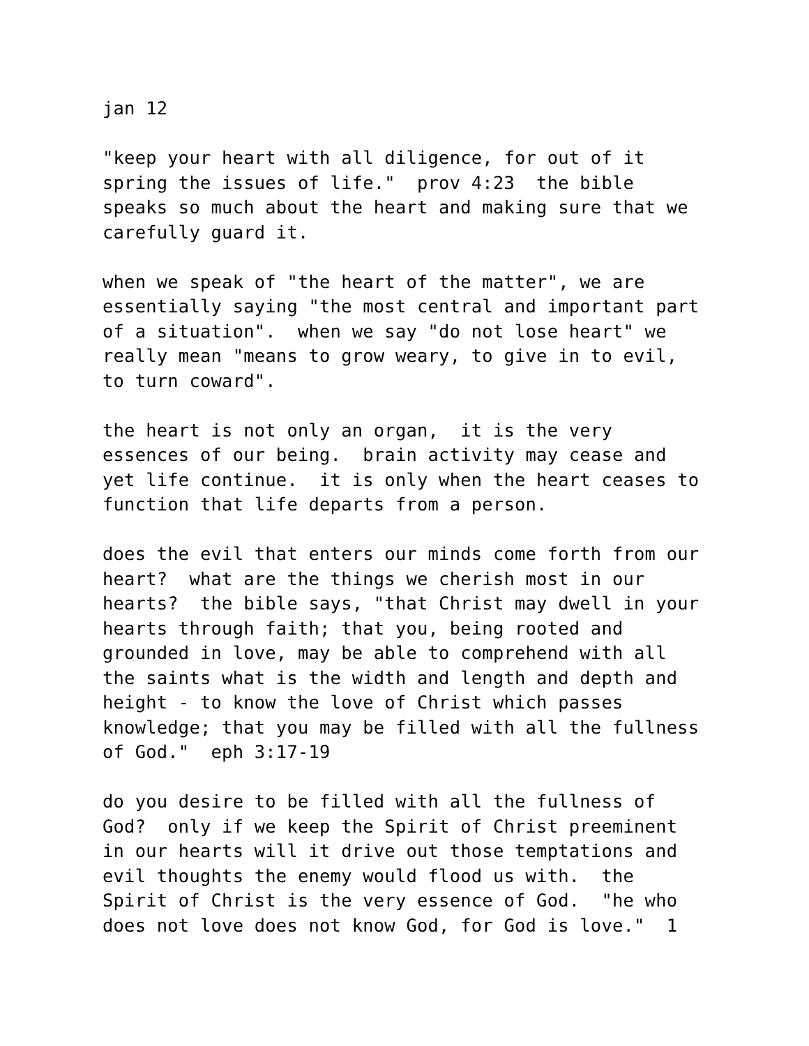jan 12
"keep your heart with all diligence, for out of it spring the issues of life." prov 4:23 the bible speaks so much about the heart and making sure that we carefully guard it.
when we speak of "the heart of the matter", we are essentially saying "the most central and important part of a situation". when we say "do not lose heart" we really mean "means to grow weary, to give in to evil, to turn coward".
the heart is not only an organ, it is the very essences of our being. brain activity may cease and yet life continue. it is only when the heart ceases to function that life departs from a person.
does the evil that enters our minds come forth from our heart? what are the things we cherish most in our hearts? the bible says, "that Christ may dwell in your hearts through faith; that you, being rooted and grounded in love, may be able to comprehend with all the saints what is the width and length and depth and height - to know the love of Christ which passes knowledge; that you may be filled with all the fullness of God." eph 3:17-19
do you desire to be filled with all the fullness of God? only if we keep the Spirit of Christ preeminent in our hearts will it drive out those temptations and evil thoughts the enemy would flood us with. the Spirit of Christ is the very essence of God. "he who does not love does not know God, for God is love." 1